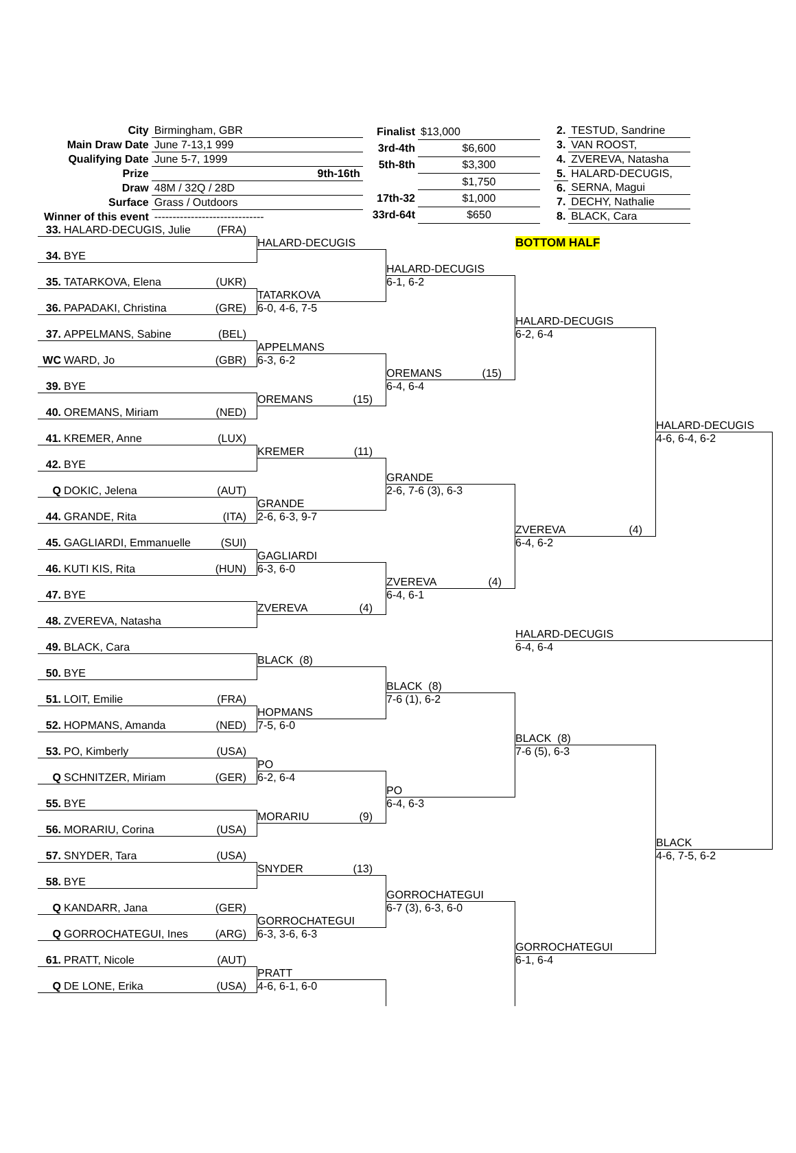| City | Birmingham, GBR | |
| Main Draw Date | June 7-13,1 999 | |
| Qualifying Date | June 5-7, 1999 | |
| Prize | | 9th-16th |
| Draw | 48M / 32Q / 28D | |
| Surface | Grass / Outdoors | |
| Winner of this event | ------------------------------ | |
| Finalist | $13,000 |
| 3rd-4th | $6,600 |
| 5th-8th | $3,300 |
| | $1,750 |
| 17th-32 | $1,000 |
| 33rd-64t | $650 |
| 2. | TESTUD, Sandrine |
| 3. | VAN ROOST, |
| 4. | ZVEREVA, Natasha |
| 5. | HALARD-DECUGIS, |
| 6. | SERNA, Magui |
| 7. | DECHY, Nathalie |
| 8. | BLACK, Cara |
33. HALARD-DECUGIS, Julie (FRA)
HALARD-DECUGIS
BOTTOM HALF
34. BYE
HALARD-DECUGIS
6-1, 6-2
35. TATARKOVA, Elena (UKR)
TATARKOVA
6-0, 4-6, 7-5
36. PAPADAKI, Christina (GRE)
HALARD-DECUGIS
6-2, 6-4
37. APPELMANS, Sabine (BEL)
APPELMANS
6-3, 6-2
WC WARD, Jo (GBR)
OREMANS (15)
6-4, 6-4
39. BYE
OREMANS (15)
40. OREMANS, Miriam (NED)
HALARD-DECUGIS
4-6, 6-4, 6-2
41. KREMER, Anne (LUX)
KREMER (11)
42. BYE
GRANDE
2-6, 7-6 (3), 6-3
Q DOKIC, Jelena (AUT)
GRANDE
2-6, 6-3, 9-7
44. GRANDE, Rita (ITA)
ZVEREVA (4)
6-4, 6-2
45. GAGLIARDI, Emmanuelle (SUI)
GAGLIARDI
6-3, 6-0
46. KUTI KIS, Rita (HUN)
ZVEREVA (4)
6-4, 6-1
47. BYE
ZVEREVA (4)
48. ZVEREVA, Natasha
HALARD-DECUGIS
6-4, 6-4
49. BLACK, Cara
BLACK (8)
50. BYE
BLACK (8)
7-6 (1), 6-2
51. LOIT, Emilie (FRA)
HOPMANS
7-5, 6-0
52. HOPMANS, Amanda (NED)
BLACK (8)
7-6 (5), 6-3
53. PO, Kimberly (USA)
PO
6-2, 6-4
Q SCHNITZER, Miriam (GER)
PO
6-4, 6-3
55. BYE
MORARIU (9)
56. MORARIU, Corina (USA)
BLACK
4-6, 7-5, 6-2
57. SNYDER, Tara (USA)
SNYDER (13)
58. BYE
GORROCHATEGUI
6-7 (3), 6-3, 6-0
Q KANDARR, Jana (GER)
GORROCHATEGUI
6-3, 3-6, 6-3
Q GORROCHATEGUI, Ines (ARG)
GORROCHATEGUI
6-1, 6-4
61. PRATT, Nicole (AUT)
PRATT
4-6, 6-1, 6-0
Q DE LONE, Erika (USA)